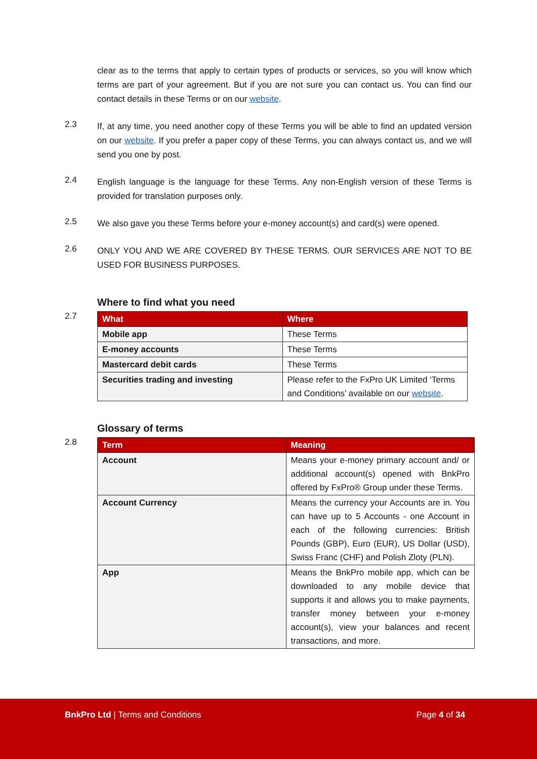clear as to the terms that apply to certain types of products or services, so you will know which terms are part of your agreement. But if you are not sure you can contact us. You can find our contact details in these Terms or on our website.
2.3
If, at any time, you need another copy of these Terms you will be able to find an updated version on our website. If you prefer a paper copy of these Terms, you can always contact us, and we will send you one by post.
2.4
English language is the language for these Terms. Any non-English version of these Terms is provided for translation purposes only.
2.5
We also gave you these Terms before your e-money account(s) and card(s) were opened.
2.6
ONLY YOU AND WE ARE COVERED BY THESE TERMS. OUR SERVICES ARE NOT TO BE USED FOR BUSINESS PURPOSES.
Where to find what you need
2.7
| What | Where |
| --- | --- |
| Mobile app | These Terms |
| E-money accounts | These Terms |
| Mastercard debit cards | These Terms |
| Securities trading and investing | Please refer to the FxPro UK Limited ‘Terms and Conditions’ available on our website . |
Glossary of terms
2.8
| Term | Meaning |
| --- | --- |
| Account | Means your e-money primary account and/ or additional account(s) opened with BnkPro offered by FxPro® Group under these Terms. |
| Account Currency | Means the currency your Accounts are in. You can have up to 5 Accounts - one Account in each of the following currencies: British Pounds (GBP), Euro (EUR), US Dollar (USD), Swiss Franc (CHF) and Polish Zloty (PLN). |
| App | Means the BnkPro mobile app, which can be downloaded to any mobile device that supports it and allows you to make payments, transfer money between your e-money account(s), view your balances and recent transactions, and more. |
BnkPro Ltd | Terms and Conditions Page 4 of 34